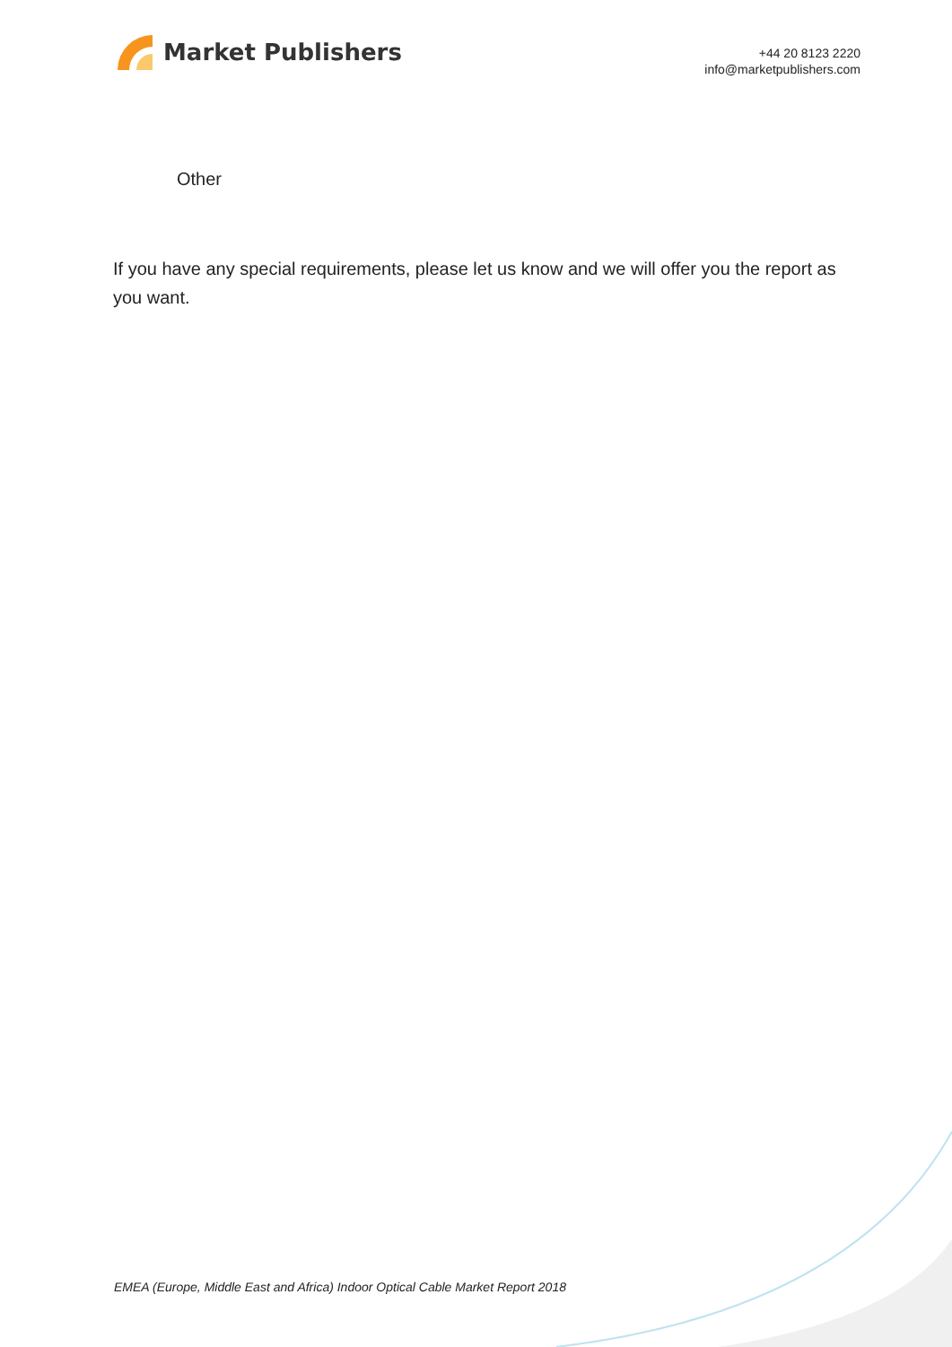Market Publishers
+44 20 8123 2220
info@marketpublishers.com
Other
If you have any special requirements, please let us know and we will offer you the report as you want.
EMEA (Europe, Middle East and Africa) Indoor Optical Cable Market Report 2018